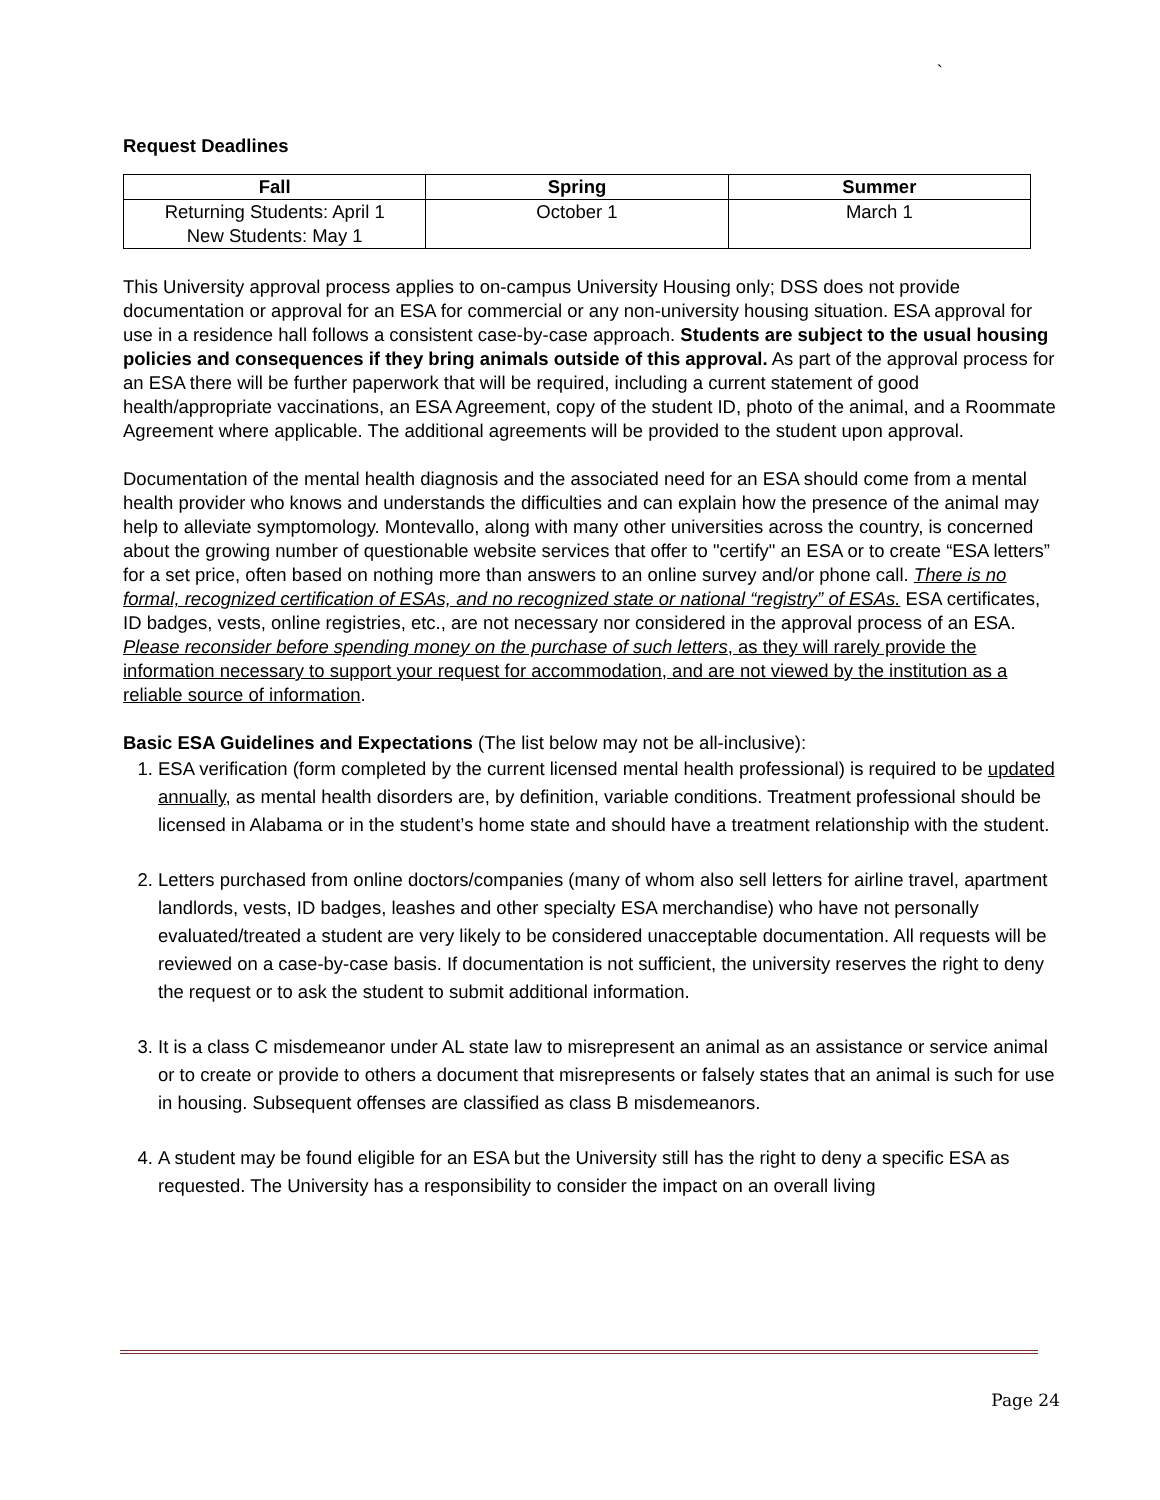`
Request Deadlines
| Fall | Spring | Summer |
| --- | --- | --- |
| Returning Students: April 1 New Students: May 1 | October 1 | March 1 |
This University approval process applies to on-campus University Housing only; DSS does not provide documentation or approval for an ESA for commercial or any non-university housing situation. ESA approval for use in a residence hall follows a consistent case-by-case approach. Students are subject to the usual housing policies and consequences if they bring animals outside of this approval. As part of the approval process for an ESA there will be further paperwork that will be required, including a current statement of good health/appropriate vaccinations, an ESA Agreement, copy of the student ID, photo of the animal, and a Roommate Agreement where applicable. The additional agreements will be provided to the student upon approval.
Documentation of the mental health diagnosis and the associated need for an ESA should come from a mental health provider who knows and understands the difficulties and can explain how the presence of the animal may help to alleviate symptomology. Montevallo, along with many other universities across the country, is concerned about the growing number of questionable website services that offer to "certify" an ESA or to create “ESA letters” for a set price, often based on nothing more than answers to an online survey and/or phone call. There is no formal, recognized certification of ESAs, and no recognized state or national “registry” of ESAs. ESA certificates, ID badges, vests, online registries, etc., are not necessary nor considered in the approval process of an ESA. Please reconsider before spending money on the purchase of such letters, as they will rarely provide the information necessary to support your request for accommodation, and are not viewed by the institution as a reliable source of information.
Basic ESA Guidelines and Expectations (The list below may not be all-inclusive):
1. ESA verification (form completed by the current licensed mental health professional) is required to be updated annually, as mental health disorders are, by definition, variable conditions. Treatment professional should be licensed in Alabama or in the student’s home state and should have a treatment relationship with the student.
2. Letters purchased from online doctors/companies (many of whom also sell letters for airline travel, apartment landlords, vests, ID badges, leashes and other specialty ESA merchandise) who have not personally evaluated/treated a student are very likely to be considered unacceptable documentation. All requests will be reviewed on a case-by-case basis. If documentation is not sufficient, the university reserves the right to deny the request or to ask the student to submit additional information.
3. It is a class C misdemeanor under AL state law to misrepresent an animal as an assistance or service animal or to create or provide to others a document that misrepresents or falsely states that an animal is such for use in housing. Subsequent offenses are classified as class B misdemeanors.
4. A student may be found eligible for an ESA but the University still has the right to deny a specific ESA as requested. The University has a responsibility to consider the impact on an overall living
Page 24